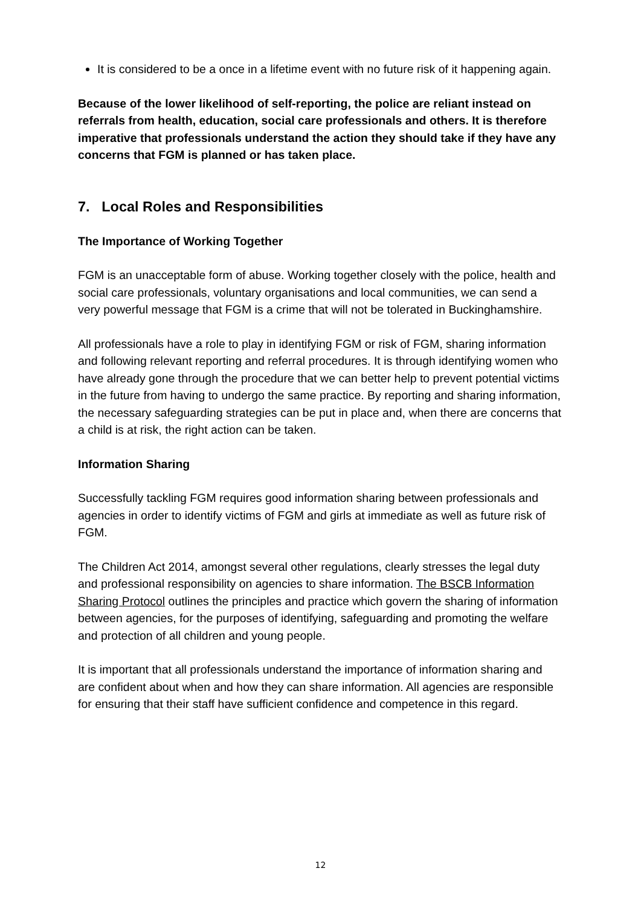It is considered to be a once in a lifetime event with no future risk of it happening again.
Because of the lower likelihood of self-reporting, the police are reliant instead on referrals from health, education, social care professionals and others. It is therefore imperative that professionals understand the action they should take if they have any concerns that FGM is planned or has taken place.
7. Local Roles and Responsibilities
The Importance of Working Together
FGM is an unacceptable form of abuse. Working together closely with the police, health and social care professionals, voluntary organisations and local communities, we can send a very powerful message that FGM is a crime that will not be tolerated in Buckinghamshire.
All professionals have a role to play in identifying FGM or risk of FGM, sharing information and following relevant reporting and referral procedures. It is through identifying women who have already gone through the procedure that we can better help to prevent potential victims in the future from having to undergo the same practice. By reporting and sharing information, the necessary safeguarding strategies can be put in place and, when there are concerns that a child is at risk, the right action can be taken.
Information Sharing
Successfully tackling FGM requires good information sharing between professionals and agencies in order to identify victims of FGM and girls at immediate as well as future risk of FGM.
The Children Act 2014, amongst several other regulations, clearly stresses the legal duty and professional responsibility on agencies to share information. The BSCB Information Sharing Protocol outlines the principles and practice which govern the sharing of information between agencies, for the purposes of identifying, safeguarding and promoting the welfare and protection of all children and young people.
It is important that all professionals understand the importance of information sharing and are confident about when and how they can share information. All agencies are responsible for ensuring that their staff have sufficient confidence and competence in this regard.
12